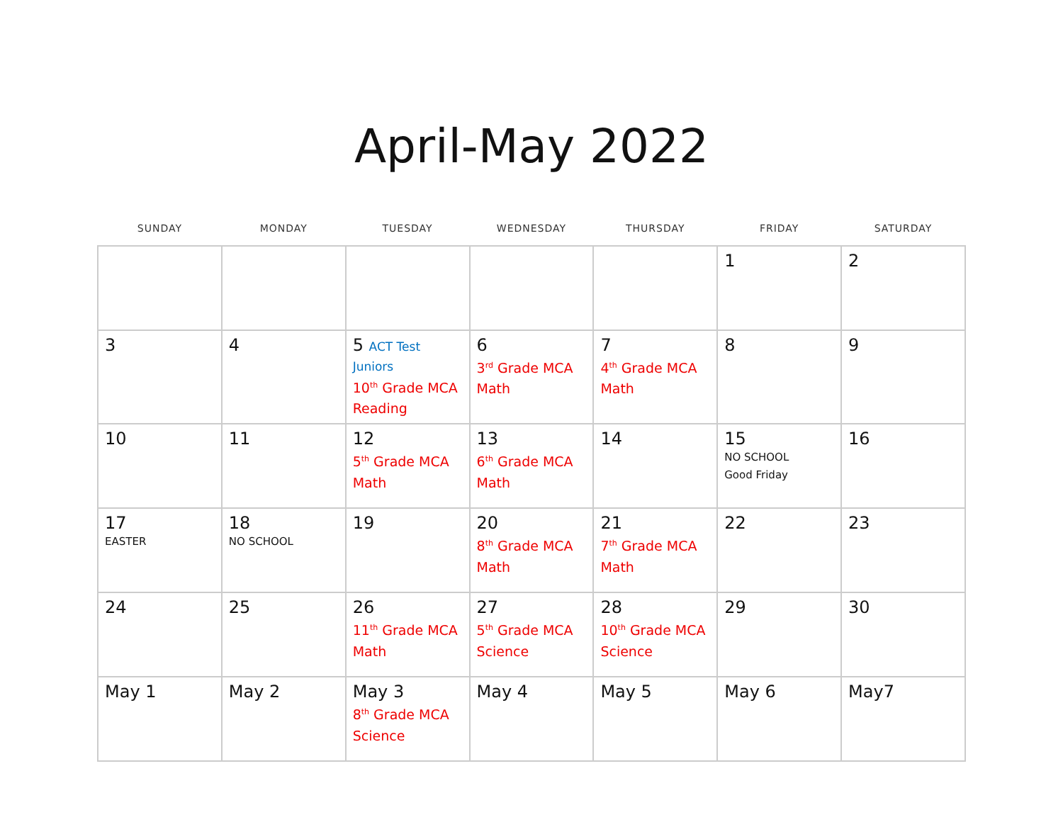April-May 2022
| SUNDAY | MONDAY | TUESDAY | WEDNESDAY | THURSDAY | FRIDAY | SATURDAY |
| --- | --- | --- | --- | --- | --- | --- |
| | | | | | 1 | 2 |
| 3 | 4 | 5 ACT Test Juniors 10<sup>th</sup> Grade MCA Reading | 6 3<sup>rd</sup> Grade MCA Math | 7 4<sup>th</sup> Grade MCA Math | 8 | 9 |
| 10 | 11 | 12 5<sup>th</sup> Grade MCA Math | 13 6<sup>th</sup> Grade MCA Math | 14 | 15 NO SCHOOL Good Friday | 16 |
| 17 EASTER | 18 NO SCHOOL | 19 | 20 8<sup>th</sup> Grade MCA Math | 21 7<sup>th</sup> Grade MCA Math | 22 | 23 |
| 24 | 25 | 26 11<sup>th</sup> Grade MCA Math | 27 5<sup>th</sup> Grade MCA Science | 28 10<sup>th</sup> Grade MCA Science | 29 | 30 |
| May 1 | May 2 | May 3 8<sup>th</sup> Grade MCA Science | May 4 | May 5 | May 6 | May7 |